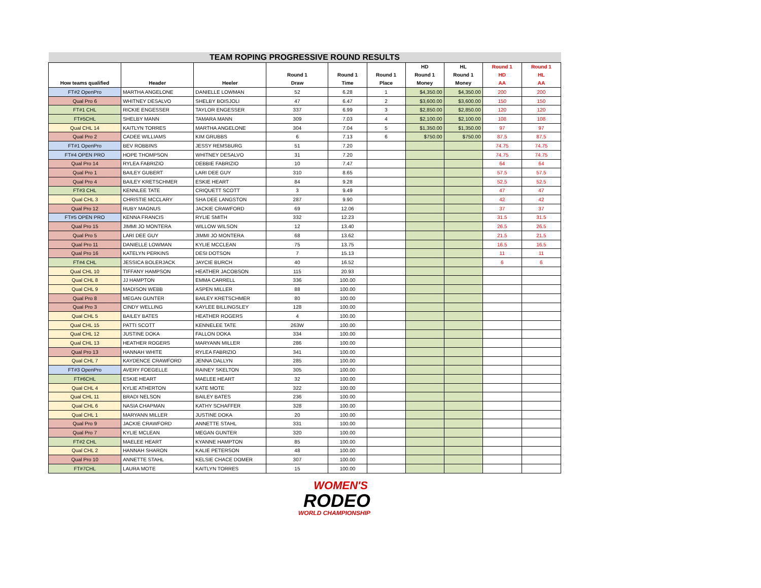| TEAM ROPING PROGRESSIVE ROUND RESULTS | | | | | | | | | |
| How teams qualified | Header | Heeler | Round 1 Draw | Round 1 Time | Round 1 Place | HD Round 1 Money | HL Round 1 Money | Round 1 HD AA | Round 1 HL AA |
| FT#2 OpenPro | MARTHA ANGELONE | DANIELLE LOWMAN | 52 | 6.28 | 1 | $4,350.00 | $4,350.00 | 200 | 200 |
| Qual Pro 6 | WHITNEY DESALVO | SHELBY BOISJOLI | 47 | 6.47 | 2 | $3,600.00 | $3,600.00 | 150 | 150 |
| FT#1 CHL | RICKIE ENGESSER | TAYLOR ENGESSER | 337 | 6.99 | 3 | $2,850.00 | $2,850.00 | 120 | 120 |
| FT#5CHL | SHELBY MANN | TAMARA MANN | 309 | 7.03 | 4 | $2,100.00 | $2,100.00 | 108 | 108 |
| Qual CHL 14 | KAITLYN TORRES | MARTHA ANGELONE | 304 | 7.04 | 5 | $1,350.00 | $1,350.00 | 97 | 97 |
| Qual Pro 2 | CADEE WILLIAMS | KIM GRUBBS | 6 | 7.13 | 6 | $750.00 | $750.00 | 87.5 | 87.5 |
| FT#1 OpenPro | BEV ROBBINS | JESSY REMSBURG | 51 | 7.20 | | | | 74.75 | 74.75 |
| FT#4 OPEN PRO | HOPE THOMPSON | WHITNEY DESALVO | 31 | 7.20 | | | | 74.75 | 74.75 |
| Qual Pro 14 | RYLEA FABRIZIO | DEBBIE FABRIZIO | 10 | 7.47 | | | | 64 | 64 |
| Qual Pro 1 | BAILEY GUBERT | LARI DEE GUY | 310 | 8.65 | | | | 57.5 | 57.5 |
| Qual Pro 4 | BAILEY KRETSCHMER | ESKIE HEART | 84 | 9.28 | | | | 52.5 | 52.5 |
| FT#3 CHL | KENNLEE TATE | CRIQUETT SCOTT | 3 | 9.49 | | | | 47 | 47 |
| Qual CHL 3 | CHRISTIE MCCLARY | SHA DEE LANGSTON | 287 | 9.90 | | | | 42 | 42 |
| Qual Pro 12 | RUBY MAGNUS | JACKIE CRAWFORD | 69 | 12.06 | | | | 37 | 37 |
| FT#5 OPEN PRO | KENNA FRANCIS | RYLIE SMITH | 332 | 12.23 | | | | 31.5 | 31.5 |
| Qual Pro 15 | JIMMI JO MONTERA | WILLOW WILSON | 12 | 13.40 | | | | 26.5 | 26.5 |
| Qual Pro 5 | LARI DEE GUY | JIMMI JO MONTERA | 68 | 13.62 | | | | 21.5 | 21.5 |
| Qual Pro 11 | DANIELLE LOWMAN | KYLIE MCCLEAN | 75 | 13.75 | | | | 16.5 | 16.5 |
| Qual Pro 16 | KATELYN PERKINS | DESI DOTSON | 7 | 15.13 | | | | 11 | 11 |
| FT#4 CHL | JESSICA BOLERJACK | JAYCIE BURCH | 40 | 16.52 | | | | 6 | 6 |
| Qual CHL 10 | TIFFANY HAMPSON | HEATHER JACOBSON | 115 | 20.93 | | | | | |
| Qual CHL 8 | JJ HAMPTON | EMMA CARRELL | 336 | 100.00 | | | | | |
| Qual CHL 9 | MADISON WEBB | ASPEN MILLER | 88 | 100.00 | | | | | |
| Qual Pro 8 | MEGAN GUNTER | BAILEY KRETSCHMER | 80 | 100.00 | | | | | |
| Qual Pro 3 | CINDY WELLING | KAYLEE BILLINGSLEY | 128 | 100.00 | | | | | |
| Qual CHL 5 | BAILEY BATES | HEATHER ROGERS | 4 | 100.00 | | | | | |
| Qual CHL 15 | PATTI SCOTT | KENNELEE TATE | 263W | 100.00 | | | | | |
| Qual CHL 12 | JUSTINE DOKA | FALLON DOKA | 334 | 100.00 | | | | | |
| Qual CHL 13 | HEATHER ROGERS | MARYANN MILLER | 286 | 100.00 | | | | | |
| Qual Pro 13 | HANNAH WHITE | RYLEA FABRIZIO | 341 | 100.00 | | | | | |
| Qual CHL 7 | KAYDENCE CRAWFORD | JENNA DALLYN | 285 | 100.00 | | | | | |
| FT#3 OpenPro | AVERY FOEGELLE | RAINEY SKELTON | 305 | 100.00 | | | | | |
| FT#6CHL | ESKIE HEART | MAELEE HEART | 32 | 100.00 | | | | | |
| Qual CHL 4 | KYLIE ATHERTON | KATE MOTE | 322 | 100.00 | | | | | |
| Qual CHL 11 | BRADI NELSON | BAILEY BATES | 236 | 100.00 | | | | | |
| Qual CHL 6 | NASIA CHAPMAN | KATHY SCHAFFER | 328 | 100.00 | | | | | |
| Qual CHL 1 | MARYANN MILLER | JUSTINE DOKA | 20 | 100.00 | | | | | |
| Qual Pro 9 | JACKIE CRAWFORD | ANNETTE STAHL | 331 | 100.00 | | | | | |
| Qual Pro 7 | KYLIE MCLEAN | MEGAN GUNTER | 320 | 100.00 | | | | | |
| FT#2 CHL | MAELEE HEART | KYANNE HAMPTON | 85 | 100.00 | | | | | |
| Qual CHL 2 | HANNAH SHARON | KALIE PETERSON | 48 | 100.00 | | | | | |
| Qual Pro 10 | ANNETTE STAHL | KELSIE CHACE DOMER | 307 | 100.00 | | | | | |
| FT#7CHL | LAURA MOTE | KAITLYN TORRES | 15 | 100.00 | | | | | |
WOMEN'S
RODEO
WORLD CHAMPIONSHIP